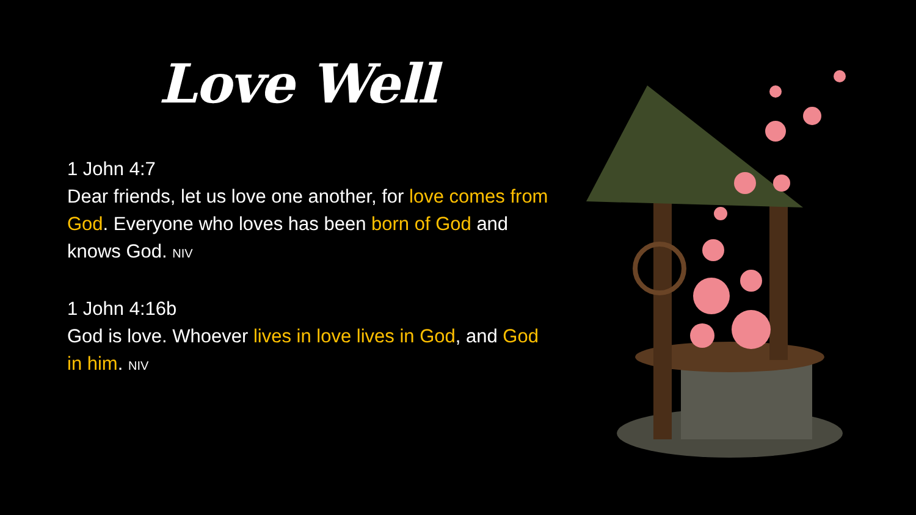Love Well
1 John 4:7
Dear friends, let us love one another, for love comes from God. Everyone who loves has been born of God and knows God. NIV
1 John 4:16b
God is love. Whoever lives in love lives in God, and God in him. NIV